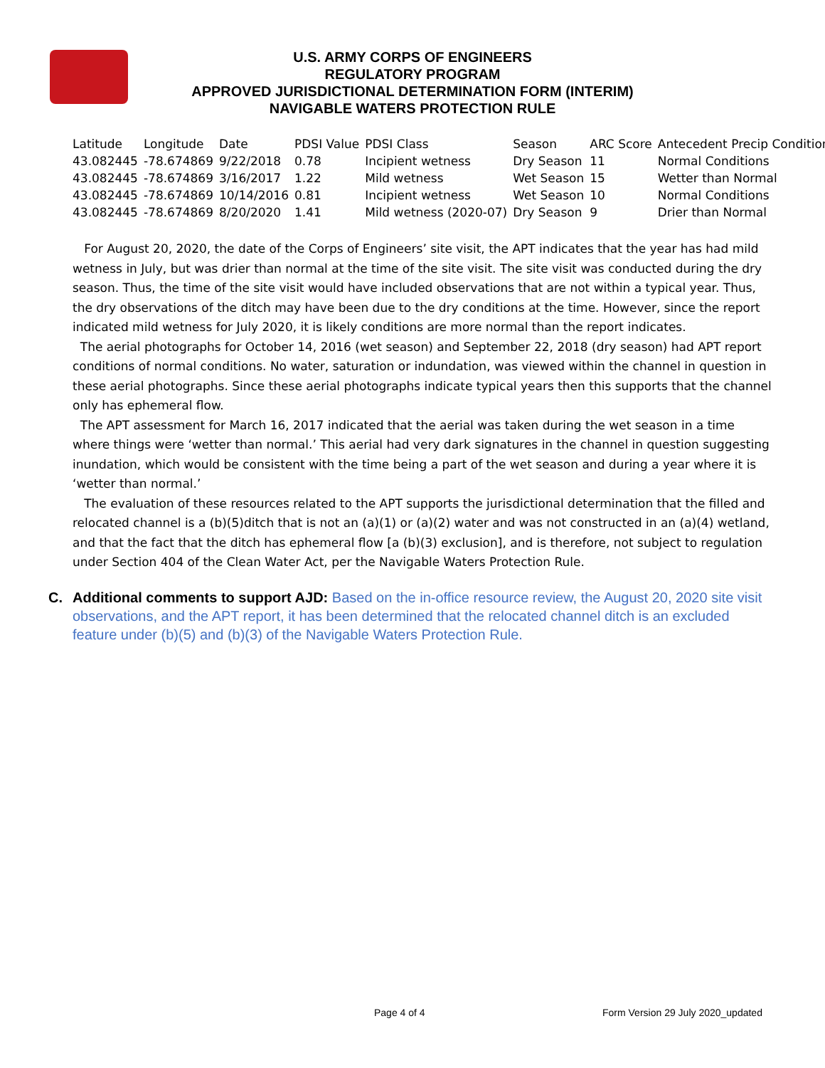U.S. ARMY CORPS OF ENGINEERS
REGULATORY PROGRAM
APPROVED JURISDICTIONAL DETERMINATION FORM (INTERIM)
NAVIGABLE WATERS PROTECTION RULE
| Latitude | Longitude | Date | PDSI Value | PDSI Class | Season | ARC Score | Antecedent Precip Condition |
| --- | --- | --- | --- | --- | --- | --- | --- |
| 43.082445 | -78.674869 | 9/22/2018 | 0.78 | Incipient wetness | Dry Season | 11 | Normal Conditions |
| 43.082445 | -78.674869 | 3/16/2017 | 1.22 | Mild wetness | Wet Season | 15 | Wetter than Normal |
| 43.082445 | -78.674869 | 10/14/2016 | 0.81 | Incipient wetness | Wet Season | 10 | Normal Conditions |
| 43.082445 | -78.674869 | 8/20/2020 | 1.41 | Mild wetness (2020-07) | Dry Season | 9 | Drier than Normal |
For August 20, 2020, the date of the Corps of Engineers’ site visit, the APT indicates that the year has had mild wetness in July, but was drier than normal at the time of the site visit. The site visit was conducted during the dry season. Thus, the time of the site visit would have included observations that are not within a typical year. Thus, the dry observations of the ditch may have been due to the dry conditions at the time. However, since the report indicated mild wetness for July 2020, it is likely conditions are more normal than the report indicates.
The aerial photographs for October 14, 2016 (wet season) and September 22, 2018 (dry season) had APT report conditions of normal conditions. No water, saturation or indundation, was viewed within the channel in question in these aerial photographs. Since these aerial photographs indicate typical years then this supports that the channel only has ephemeral flow.
The APT assessment for March 16, 2017 indicated that the aerial was taken during the wet season in a time where things were ‘wetter than normal.’ This aerial had very dark signatures in the channel in question suggesting inundation, which would be consistent with the time being a part of the wet season and during a year where it is ‘wetter than normal.’
The evaluation of these resources related to the APT supports the jurisdictional determination that the filled and relocated channel is a (b)(5)ditch that is not an (a)(1) or (a)(2) water and was not constructed in an (a)(4) wetland, and that the fact that the ditch has ephemeral flow [a (b)(3) exclusion], and is therefore, not subject to regulation under Section 404 of the Clean Water Act, per the Navigable Waters Protection Rule.
C. Additional comments to support AJD: Based on the in-office resource review, the August 20, 2020 site visit observations, and the APT report, it has been determined that the relocated channel ditch is an excluded feature under (b)(5) and (b)(3) of the Navigable Waters Protection Rule.
Page 4 of 4
Form Version 29 July 2020_updated